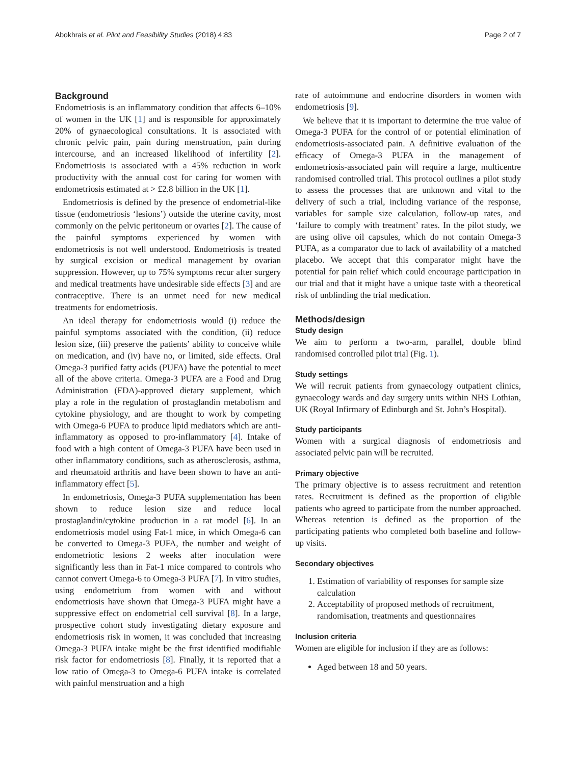Abokhrais et al. Pilot and Feasibility Studies (2018) 4:83 Page 2 of 7
Background
Endometriosis is an inflammatory condition that affects 6–10% of women in the UK [1] and is responsible for approximately 20% of gynaecological consultations. It is associated with chronic pelvic pain, pain during menstruation, pain during intercourse, and an increased likelihood of infertility [2]. Endometriosis is associated with a 45% reduction in work productivity with the annual cost for caring for women with endometriosis estimated at > £2.8 billion in the UK [1].
Endometriosis is defined by the presence of endometrial-like tissue (endometriosis ‘lesions’) outside the uterine cavity, most commonly on the pelvic peritoneum or ovaries [2]. The cause of the painful symptoms experienced by women with endometriosis is not well understood. Endometriosis is treated by surgical excision or medical management by ovarian suppression. However, up to 75% symptoms recur after surgery and medical treatments have undesirable side effects [3] and are contraceptive. There is an unmet need for new medical treatments for endometriosis.
An ideal therapy for endometriosis would (i) reduce the painful symptoms associated with the condition, (ii) reduce lesion size, (iii) preserve the patients’ ability to conceive while on medication, and (iv) have no, or limited, side effects. Oral Omega-3 purified fatty acids (PUFA) have the potential to meet all of the above criteria. Omega-3 PUFA are a Food and Drug Administration (FDA)-approved dietary supplement, which play a role in the regulation of prostaglandin metabolism and cytokine physiology, and are thought to work by competing with Omega-6 PUFA to produce lipid mediators which are anti-inflammatory as opposed to pro-inflammatory [4]. Intake of food with a high content of Omega-3 PUFA have been used in other inflammatory conditions, such as atherosclerosis, asthma, and rheumatoid arthritis and have been shown to have an anti-inflammatory effect [5].
In endometriosis, Omega-3 PUFA supplementation has been shown to reduce lesion size and reduce local prostaglandin/cytokine production in a rat model [6]. In an endometriosis model using Fat-1 mice, in which Omega-6 can be converted to Omega-3 PUFA, the number and weight of endometriotic lesions 2 weeks after inoculation were significantly less than in Fat-1 mice compared to controls who cannot convert Omega-6 to Omega-3 PUFA [7]. In vitro studies, using endometrium from women with and without endometriosis have shown that Omega-3 PUFA might have a suppressive effect on endometrial cell survival [8]. In a large, prospective cohort study investigating dietary exposure and endometriosis risk in women, it was concluded that increasing Omega-3 PUFA intake might be the first identified modifiable risk factor for endometriosis [8]. Finally, it is reported that a low ratio of Omega-3 to Omega-6 PUFA intake is correlated with painful menstruation and a high
rate of autoimmune and endocrine disorders in women with endometriosis [9].
We believe that it is important to determine the true value of Omega-3 PUFA for the control of or potential elimination of endometriosis-associated pain. A definitive evaluation of the efficacy of Omega-3 PUFA in the management of endometriosis-associated pain will require a large, multicentre randomised controlled trial. This protocol outlines a pilot study to assess the processes that are unknown and vital to the delivery of such a trial, including variance of the response, variables for sample size calculation, follow-up rates, and ‘failure to comply with treatment’ rates. In the pilot study, we are using olive oil capsules, which do not contain Omega-3 PUFA, as a comparator due to lack of availability of a matched placebo. We accept that this comparator might have the potential for pain relief which could encourage participation in our trial and that it might have a unique taste with a theoretical risk of unblinding the trial medication.
Methods/design
Study design
We aim to perform a two-arm, parallel, double blind randomised controlled pilot trial (Fig. 1).
Study settings
We will recruit patients from gynaecology outpatient clinics, gynaecology wards and day surgery units within NHS Lothian, UK (Royal Infirmary of Edinburgh and St. John’s Hospital).
Study participants
Women with a surgical diagnosis of endometriosis and associated pelvic pain will be recruited.
Primary objective
The primary objective is to assess recruitment and retention rates. Recruitment is defined as the proportion of eligible patients who agreed to participate from the number approached. Whereas retention is defined as the proportion of the participating patients who completed both baseline and follow-up visits.
Secondary objectives
1. Estimation of variability of responses for sample size calculation
2. Acceptability of proposed methods of recruitment, randomisation, treatments and questionnaires
Inclusion criteria
Women are eligible for inclusion if they are as follows:
Aged between 18 and 50 years.